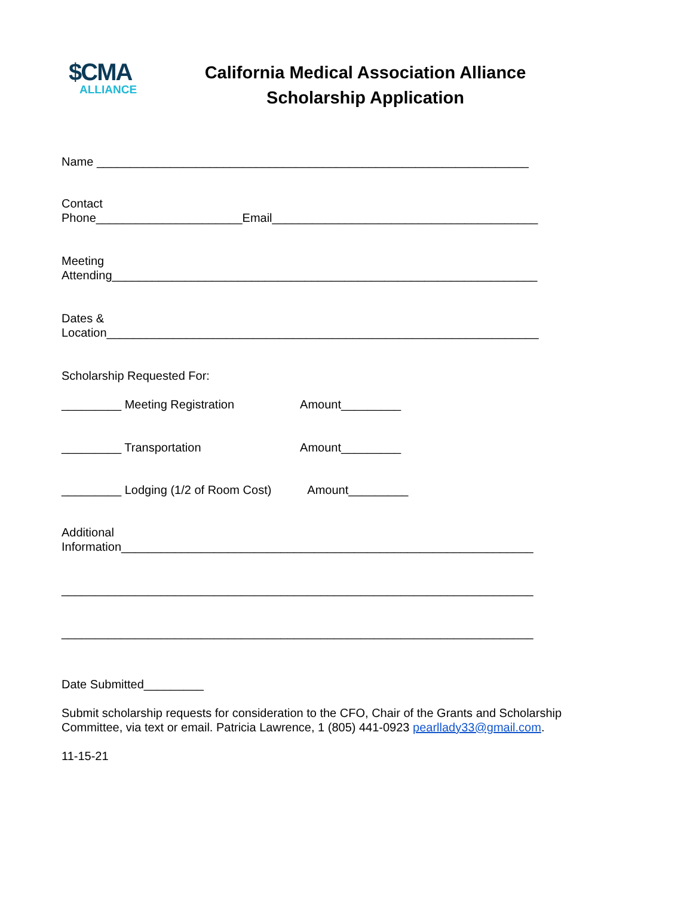$CMA
ALLIANCE
California Medical Association Alliance
Scholarship Application
Name _________________________________________________________________
Contact
Phone______________________Email________________________________________
Meeting
Attending________________________________________________________________
Dates &
Location_________________________________________________________________
Scholarship Requested For:
_________ Meeting Registration Amount_________
_________ Transportation Amount_________
_________ Lodging (1/2 of Room Cost) Amount_________
Additional
Information______________________________________________________________
_______________________________________________________________________
_______________________________________________________________________
Date Submitted_________
Submit scholarship requests for consideration to the CFO, Chair of the Grants and Scholarship Committee, via text or email. Patricia Lawrence, 1 (805) 441-0923 pearllady33@gmail.com.
11-15-21